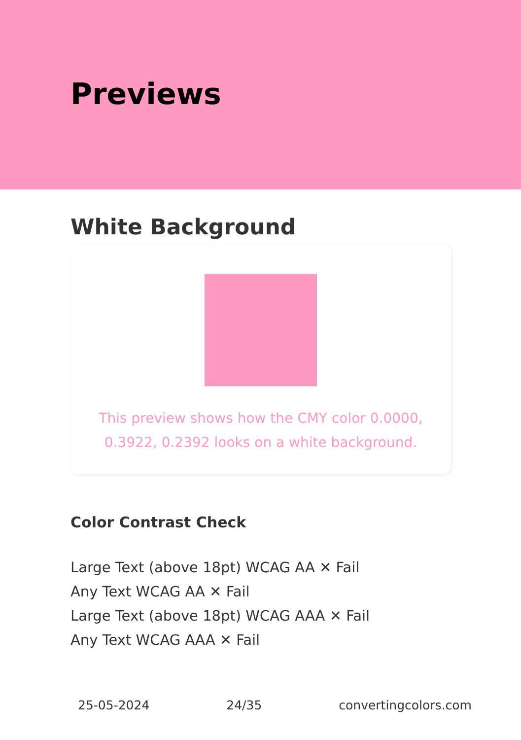Previews
White Background
This preview shows how the CMY color 0.0000, 0.3922, 0.2392 looks on a white background.
Color Contrast Check
Large Text (above 18pt) WCAG AA ✕ Fail
Any Text WCAG AA ✕ Fail
Large Text (above 18pt) WCAG AAA ✕ Fail
Any Text WCAG AAA ✕ Fail
25-05-2024 24/35 convertingcolors.com